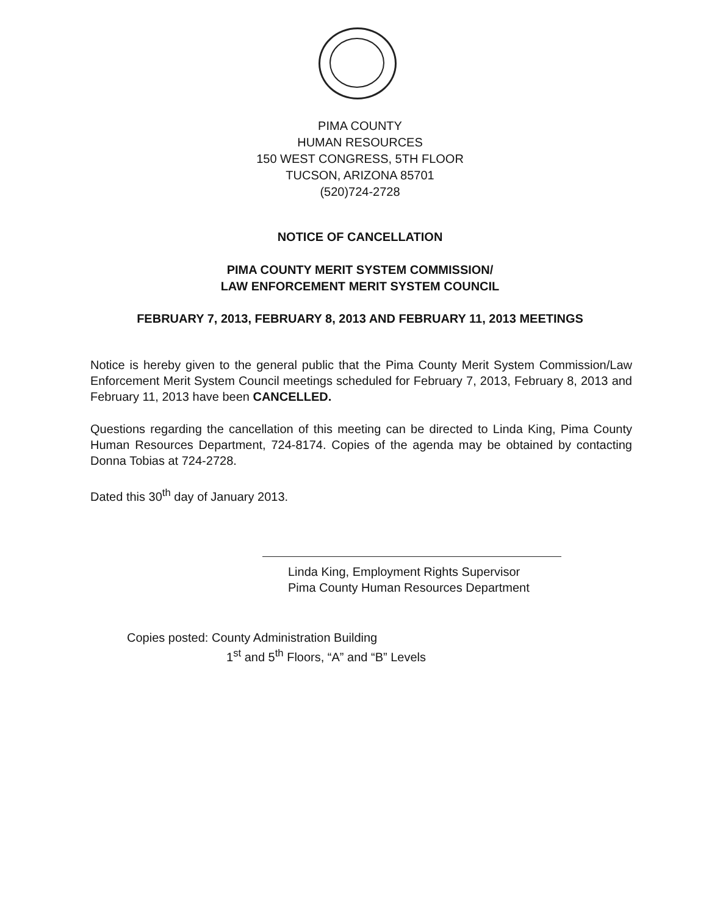PIMA COUNTY
HUMAN RESOURCES
150 WEST CONGRESS, 5TH FLOOR
TUCSON, ARIZONA 85701
(520)724-2728
NOTICE OF CANCELLATION
PIMA COUNTY MERIT SYSTEM COMMISSION/
LAW ENFORCEMENT MERIT SYSTEM COUNCIL
FEBRUARY 7, 2013, FEBRUARY 8, 2013 AND FEBRUARY 11, 2013 MEETINGS
Notice is hereby given to the general public that the Pima County Merit System Commission/Law Enforcement Merit System Council meetings scheduled for February 7, 2013, February 8, 2013 and February 11, 2013 have been CANCELLED.
Questions regarding the cancellation of this meeting can be directed to Linda King, Pima County Human Resources Department, 724-8174. Copies of the agenda may be obtained by contacting Donna Tobias at 724-2728.
Dated this 30<sup>th</sup> day of January 2013.
Linda King, Employment Rights Supervisor
Pima County Human Resources Department
Copies posted: County Administration Building
1<sup>st</sup> and 5<sup>th</sup> Floors, “A” and “B” Levels